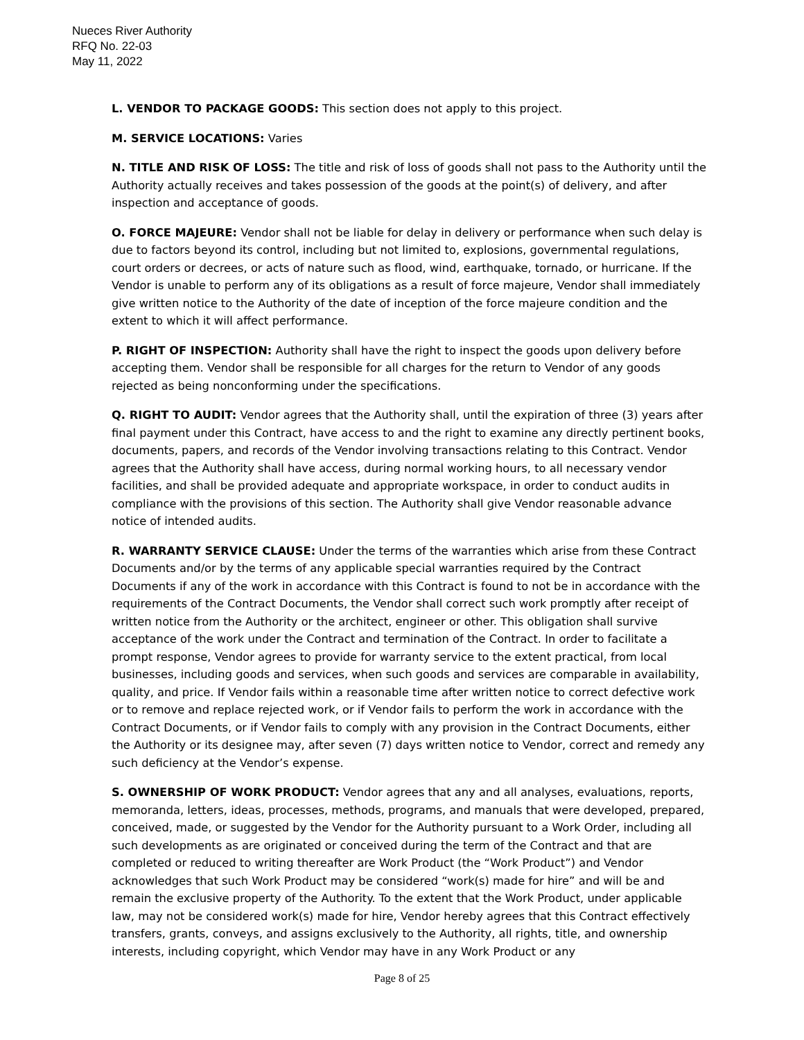Nueces River Authority
RFQ No. 22-03
May 11, 2022
L. VENDOR TO PACKAGE GOODS: This section does not apply to this project.
M. SERVICE LOCATIONS: Varies
N. TITLE AND RISK OF LOSS: The title and risk of loss of goods shall not pass to the Authority until the Authority actually receives and takes possession of the goods at the point(s) of delivery, and after inspection and acceptance of goods.
O. FORCE MAJEURE: Vendor shall not be liable for delay in delivery or performance when such delay is due to factors beyond its control, including but not limited to, explosions, governmental regulations, court orders or decrees, or acts of nature such as flood, wind, earthquake, tornado, or hurricane. If the Vendor is unable to perform any of its obligations as a result of force majeure, Vendor shall immediately give written notice to the Authority of the date of inception of the force majeure condition and the extent to which it will affect performance.
P. RIGHT OF INSPECTION: Authority shall have the right to inspect the goods upon delivery before accepting them. Vendor shall be responsible for all charges for the return to Vendor of any goods rejected as being nonconforming under the specifications.
Q. RIGHT TO AUDIT: Vendor agrees that the Authority shall, until the expiration of three (3) years after final payment under this Contract, have access to and the right to examine any directly pertinent books, documents, papers, and records of the Vendor involving transactions relating to this Contract. Vendor agrees that the Authority shall have access, during normal working hours, to all necessary vendor facilities, and shall be provided adequate and appropriate workspace, in order to conduct audits in compliance with the provisions of this section. The Authority shall give Vendor reasonable advance notice of intended audits.
R. WARRANTY SERVICE CLAUSE: Under the terms of the warranties which arise from these Contract Documents and/or by the terms of any applicable special warranties required by the Contract Documents if any of the work in accordance with this Contract is found to not be in accordance with the requirements of the Contract Documents, the Vendor shall correct such work promptly after receipt of written notice from the Authority or the architect, engineer or other. This obligation shall survive acceptance of the work under the Contract and termination of the Contract. In order to facilitate a prompt response, Vendor agrees to provide for warranty service to the extent practical, from local businesses, including goods and services, when such goods and services are comparable in availability, quality, and price. If Vendor fails within a reasonable time after written notice to correct defective work or to remove and replace rejected work, or if Vendor fails to perform the work in accordance with the Contract Documents, or if Vendor fails to comply with any provision in the Contract Documents, either the Authority or its designee may, after seven (7) days written notice to Vendor, correct and remedy any such deficiency at the Vendor’s expense.
S. OWNERSHIP OF WORK PRODUCT: Vendor agrees that any and all analyses, evaluations, reports, memoranda, letters, ideas, processes, methods, programs, and manuals that were developed, prepared, conceived, made, or suggested by the Vendor for the Authority pursuant to a Work Order, including all such developments as are originated or conceived during the term of the Contract and that are completed or reduced to writing thereafter are Work Product (the “Work Product”) and Vendor acknowledges that such Work Product may be considered “work(s) made for hire” and will be and remain the exclusive property of the Authority. To the extent that the Work Product, under applicable law, may not be considered work(s) made for hire, Vendor hereby agrees that this Contract effectively transfers, grants, conveys, and assigns exclusively to the Authority, all rights, title, and ownership interests, including copyright, which Vendor may have in any Work Product or any
Page 8 of 25